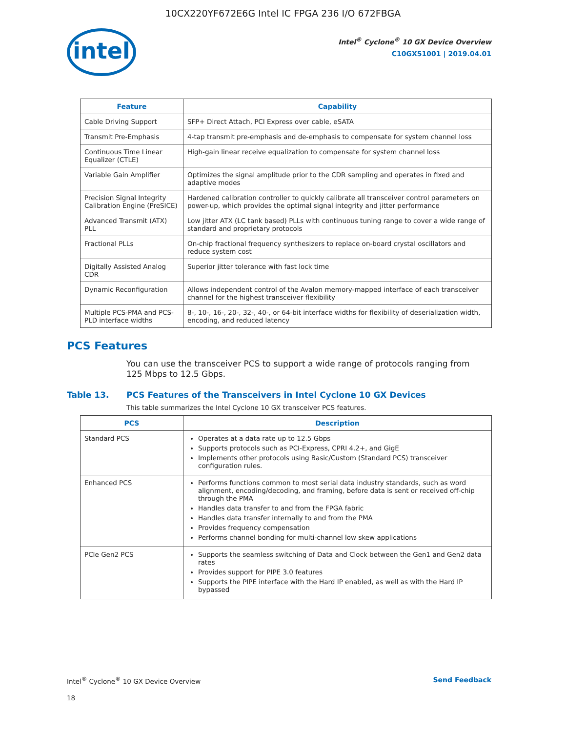10CX220YF672E6G Intel IC FPGA 236 I/O 672FBGA
intel
Intel<sup>®</sup> Cyclone<sup>®</sup> 10 GX Device Overview
C10GX51001 | 2019.04.01
| Feature | Capability |
| --- | --- |
| Cable Driving Support | SFP+ Direct Attach, PCI Express over cable, eSATA |
| Transmit Pre-Emphasis | 4-tap transmit pre-emphasis and de-emphasis to compensate for system channel loss |
| Continuous Time Linear Equalizer (CTLE) | High-gain linear receive equalization to compensate for system channel loss |
| Variable Gain Amplifier | Optimizes the signal amplitude prior to the CDR sampling and operates in fixed and adaptive modes |
| Precision Signal Integrity Calibration Engine (PreSICE) | Hardened calibration controller to quickly calibrate all transceiver control parameters on power-up, which provides the optimal signal integrity and jitter performance |
| Advanced Transmit (ATX) PLL | Low jitter ATX (LC tank based) PLLs with continuous tuning range to cover a wide range of standard and proprietary protocols |
| Fractional PLLs | On-chip fractional frequency synthesizers to replace on-board crystal oscillators and reduce system cost |
| Digitally Assisted Analog CDR | Superior jitter tolerance with fast lock time |
| Dynamic Reconfiguration | Allows independent control of the Avalon memory-mapped interface of each transceiver channel for the highest transceiver flexibility |
| Multiple PCS-PMA and PCS-PLD interface widths | 8-, 10-, 16-, 20-, 32-, 40-, or 64-bit interface widths for flexibility of deserialization width, encoding, and reduced latency |
PCS Features
You can use the transceiver PCS to support a wide range of protocols ranging from 125 Mbps to 12.5 Gbps.
Table 13. PCS Features of the Transceivers in Intel Cyclone 10 GX Devices
This table summarizes the Intel Cyclone 10 GX transceiver PCS features.
| PCS | Description |
| --- | --- |
| Standard PCS | Operates at a data rate up to 12.5 Gbps Supports protocols such as PCI-Express, CPRI 4.2+, and GigE Implements other protocols using Basic/Custom (Standard PCS) transceiver configuration rules. |
| Enhanced PCS | Performs functions common to most serial data industry standards, such as word alignment, encoding/decoding, and framing, before data is sent or received off-chip through the PMA Handles data transfer to and from the FPGA fabric Handles data transfer internally to and from the PMA Provides frequency compensation Performs channel bonding for multi-channel low skew applications |
| PCIe Gen2 PCS | Supports the seamless switching of Data and Clock between the Gen1 and Gen2 data rates Provides support for PIPE 3.0 features Supports the PIPE interface with the Hard IP enabled, as well as with the Hard IP bypassed |
Intel<sup>®</sup> Cyclone<sup>®</sup> 10 GX Device Overview Send Feedback
18